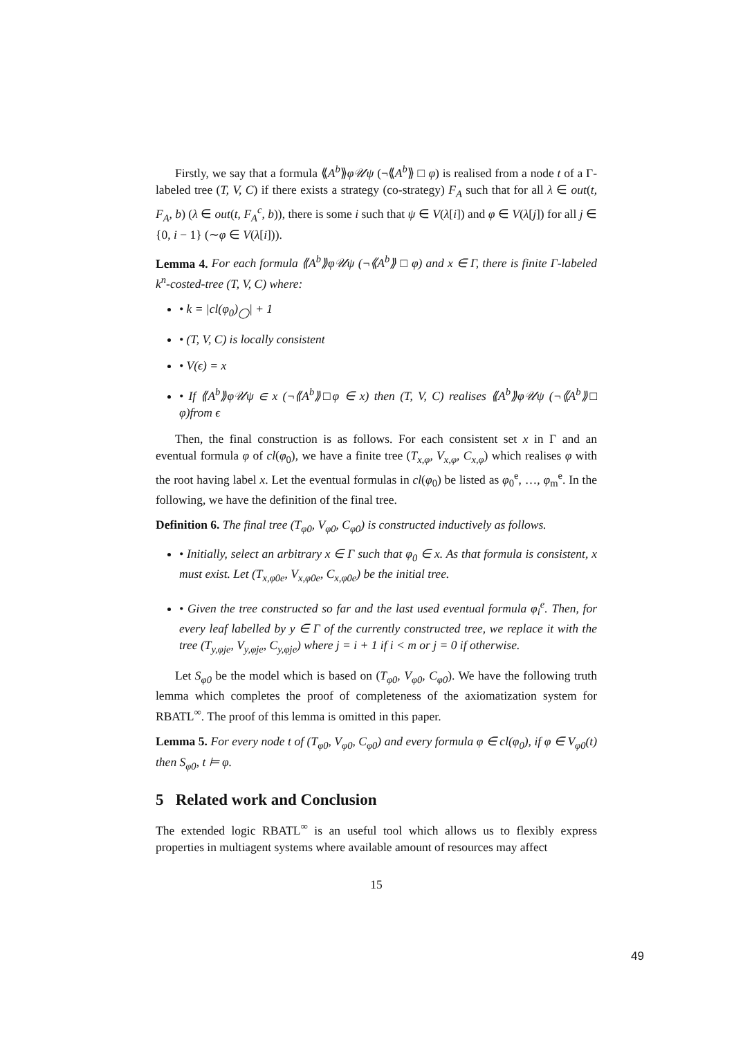Firstly, we say that a formula ⟪A<sup>b</sup>⟫φ𝒰ψ (¬⟪A<sup>b</sup>⟫ □ φ) is realised from a node t of a Γ-labeled tree (T, V, C) if there exists a strategy (co-strategy) F<sub>A</sub> such that for all λ ∈ out(t, F<sub>A</sub>, b) (λ ∈ out(t, F<sub>A</sub><sup>c</sup>, b)), there is some i such that ψ ∈ V(λ[i]) and φ ∈ V(λ[j]) for all j ∈ {0, i − 1} (∼φ ∈ V(λ[i])).
Lemma 4. For each formula ⟪A<sup>b</sup>⟫φ𝒰ψ (¬⟪A<sup>b</sup>⟫ □ φ) and x ∈ Γ, there is finite Γ-labeled k<sup>n</sup>-costed-tree (T, V, C) where:
• k = |cl(φ<sub>0</sub>)<sub>◯</sub>| + 1
• (T, V, C) is locally consistent
• V(ϵ) = x
• If ⟪A<sup>b</sup>⟫φ𝒰ψ ∈ x (¬⟪A<sup>b</sup>⟫□φ ∈ x) then (T, V, C) realises ⟪A<sup>b</sup>⟫φ𝒰ψ (¬⟪A<sup>b</sup>⟫□ φ)from ϵ
Then, the final construction is as follows. For each consistent set x in Γ and an eventual formula φ of cl(φ<sub>0</sub>), we have a finite tree (T<sub>x,φ</sub>, V<sub>x,φ</sub>, C<sub>x,φ</sub>) which realises φ with the root having label x. Let the eventual formulas in cl(φ<sub>0</sub>) be listed as φ<sub>0</sub><sup>e</sup>, …, φ<sub>m</sub><sup>e</sup>. In the following, we have the definition of the final tree.
Definition 6. The final tree (T<sub>φ0</sub>, V<sub>φ0</sub>, C<sub>φ0</sub>) is constructed inductively as follows.
• Initially, select an arbitrary x ∈ Γ such that φ<sub>0</sub> ∈ x. As that formula is consistent, x must exist. Let (T<sub>x,φ0e</sub>, V<sub>x,φ0e</sub>, C<sub>x,φ0e</sub>) be the initial tree.
• Given the tree constructed so far and the last used eventual formula φ<sub>i</sub><sup>e</sup>. Then, for every leaf labelled by y ∈ Γ of the currently constructed tree, we replace it with the tree (T<sub>y,φje</sub>, V<sub>y,φje</sub>, C<sub>y,φje</sub>) where j = i + 1 if i < m or j = 0 if otherwise.
Let S<sub>φ0</sub> be the model which is based on (T<sub>φ0</sub>, V<sub>φ0</sub>, C<sub>φ0</sub>). We have the following truth lemma which completes the proof of completeness of the axiomatization system for RBATL<sup>∞</sup>. The proof of this lemma is omitted in this paper.
Lemma 5. For every node t of (T<sub>φ0</sub>, V<sub>φ0</sub>, C<sub>φ0</sub>) and every formula φ ∈ cl(φ<sub>0</sub>), if φ ∈ V<sub>φ0</sub>(t) then S<sub>φ0</sub>, t ⊨ φ.
5 Related work and Conclusion
The extended logic RBATL<sup>∞</sup> is an useful tool which allows us to flexibly express properties in multiagent systems where available amount of resources may affect
15
49